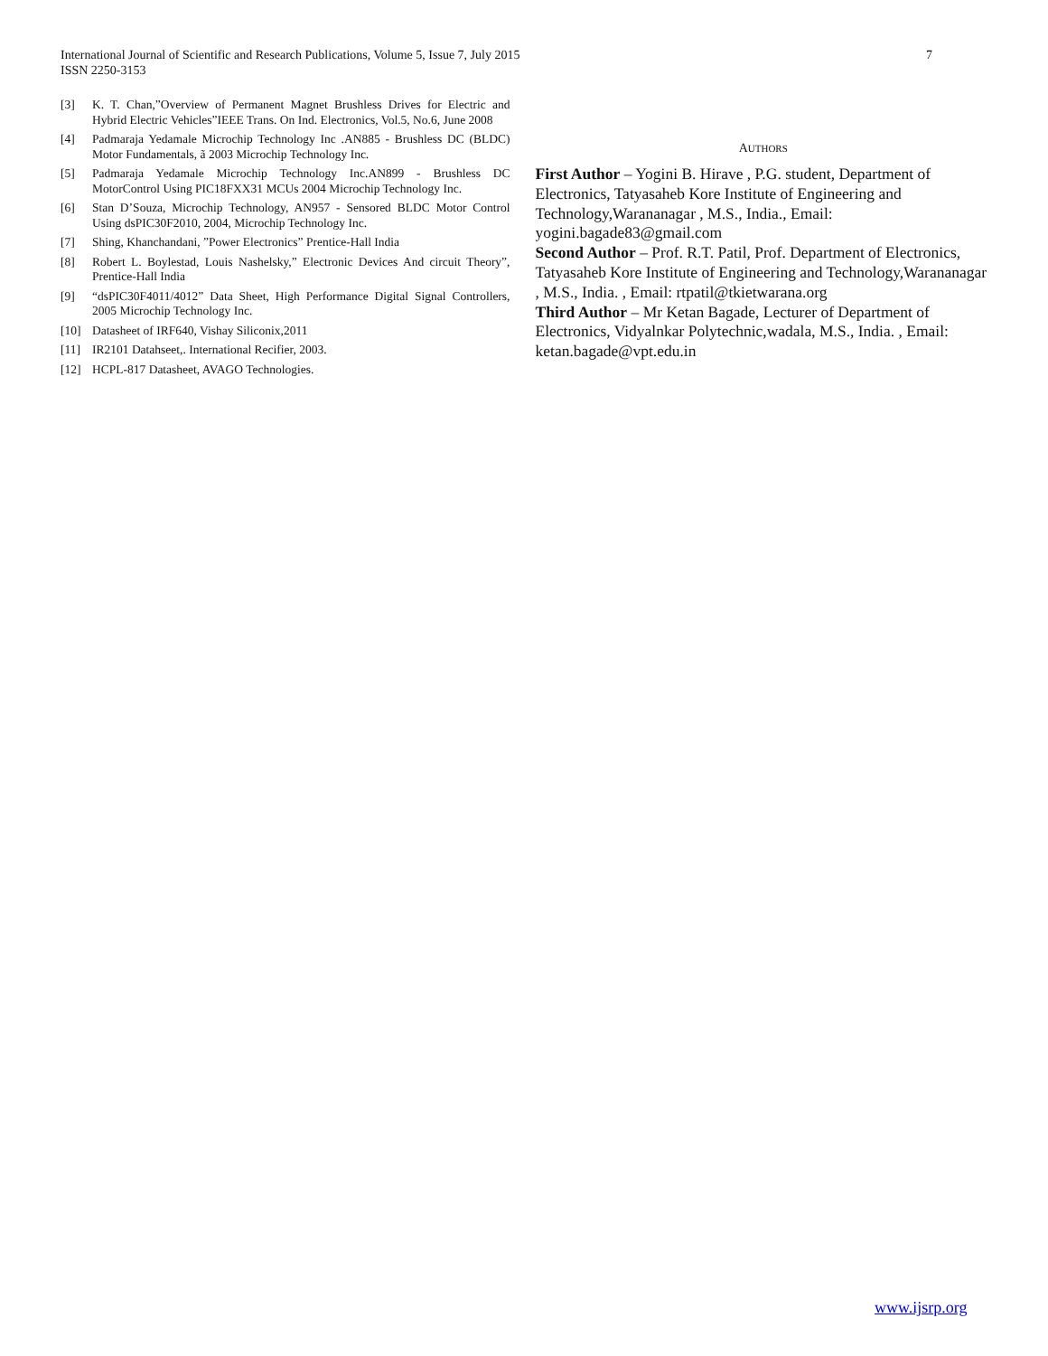7 International Journal of Scientific and Research Publications, Volume 5, Issue 7, July 2015
ISSN 2250-3153
[3] K. T. Chan,”Overview of Permanent Magnet Brushless Drives for Electric and Hybrid Electric Vehicles”IEEE Trans. On Ind. Electronics, Vol.5, No.6, June 2008
[4] Padmaraja Yedamale Microchip Technology Inc .AN885 - Brushless DC (BLDC) Motor Fundamentals, ã 2003 Microchip Technology Inc.
[5] Padmaraja Yedamale Microchip Technology Inc.AN899 - Brushless DC MotorControl Using PIC18FXX31 MCUs 2004 Microchip Technology Inc.
[6] Stan D’Souza, Microchip Technology, AN957 - Sensored BLDC Motor Control Using dsPIC30F2010, 2004, Microchip Technology Inc.
[7] Shing, Khanchandani, ”Power Electronics” Prentice-Hall India
[8] Robert L. Boylestad, Louis Nashelsky,” Electronic Devices And circuit Theory”, Prentice-Hall India
[9] “dsPIC30F4011/4012” Data Sheet, High Performance Digital Signal Controllers, 2005 Microchip Technology Inc.
[10] Datasheet of IRF640, Vishay Siliconix,2011
[11] IR2101 Datahseet,. International Recifier, 2003.
[12] HCPL-817 Datasheet, AVAGO Technologies.
AUTHORS
First Author – Yogini B. Hirave , P.G. student, Department of Electronics, Tatyasaheb Kore Institute of Engineering and Technology,Warananagar , M.S., India., Email: yogini.bagade83@gmail.com
Second Author – Prof. R.T. Patil, Prof. Department of Electronics, Tatyasaheb Kore Institute of Engineering and Technology,Warananagar , M.S., India. , Email: rtpatil@tkietwarana.org
Third Author – Mr Ketan Bagade, Lecturer of Department of Electronics, Vidyalnkar Polytechnic,wadala, M.S., India. , Email: ketan.bagade@vpt.edu.in
www.ijsrp.org